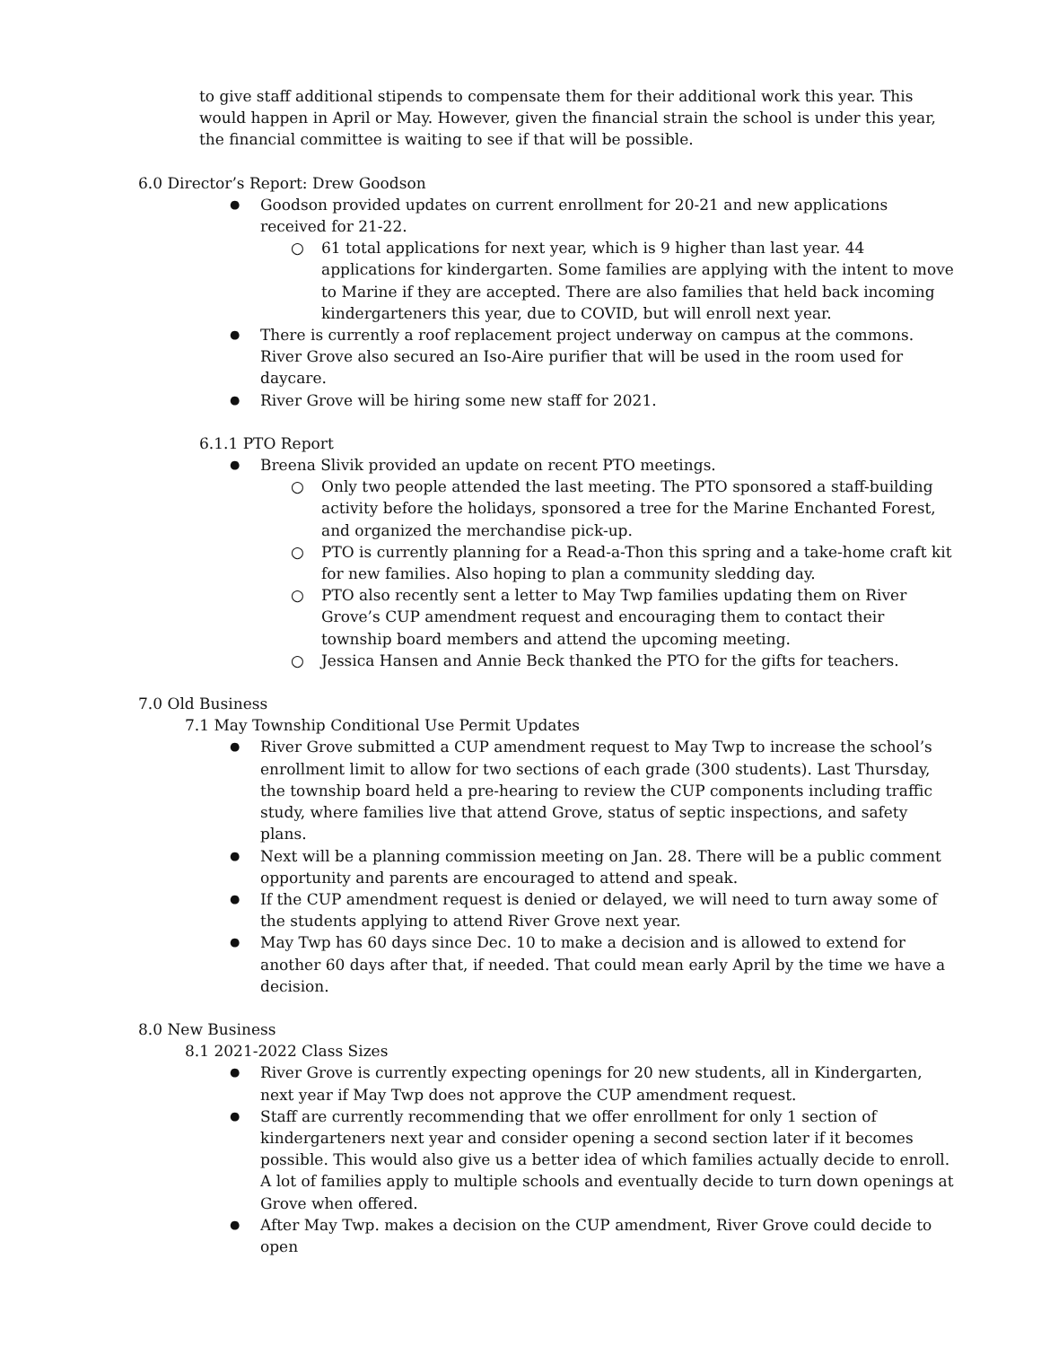to give staff additional stipends to compensate them for their additional work this year. This would happen in April or May. However, given the financial strain the school is under this year, the financial committee is waiting to see if that will be possible.
6.0 Director’s Report: Drew Goodson
Goodson provided updates on current enrollment for 20-21 and new applications received for 21-22.
61 total applications for next year, which is 9 higher than last year. 44 applications for kindergarten. Some families are applying with the intent to move to Marine if they are accepted. There are also families that held back incoming kindergarteners this year, due to COVID, but will enroll next year.
There is currently a roof replacement project underway on campus at the commons. River Grove also secured an Iso-Aire purifier that will be used in the room used for daycare.
River Grove will be hiring some new staff for 2021.
6.1.1 PTO Report
Breena Slivik provided an update on recent PTO meetings.
Only two people attended the last meeting. The PTO sponsored a staff-building activity before the holidays, sponsored a tree for the Marine Enchanted Forest, and organized the merchandise pick-up.
PTO is currently planning for a Read-a-Thon this spring and a take-home craft kit for new families. Also hoping to plan a community sledding day.
PTO also recently sent a letter to May Twp families updating them on River Grove’s CUP amendment request and encouraging them to contact their township board members and attend the upcoming meeting.
Jessica Hansen and Annie Beck thanked the PTO for the gifts for teachers.
7.0 Old Business
7.1 May Township Conditional Use Permit Updates
River Grove submitted a CUP amendment request to May Twp to increase the school’s enrollment limit to allow for two sections of each grade (300 students). Last Thursday, the township board held a pre-hearing to review the CUP components including traffic study, where families live that attend Grove, status of septic inspections, and safety plans.
Next will be a planning commission meeting on Jan. 28. There will be a public comment opportunity and parents are encouraged to attend and speak.
If the CUP amendment request is denied or delayed, we will need to turn away some of the students applying to attend River Grove next year.
May Twp has 60 days since Dec. 10 to make a decision and is allowed to extend for another 60 days after that, if needed. That could mean early April by the time we have a decision.
8.0 New Business
8.1 2021-2022 Class Sizes
River Grove is currently expecting openings for 20 new students, all in Kindergarten, next year if May Twp does not approve the CUP amendment request.
Staff are currently recommending that we offer enrollment for only 1 section of kindergarteners next year and consider opening a second section later if it becomes possible. This would also give us a better idea of which families actually decide to enroll. A lot of families apply to multiple schools and eventually decide to turn down openings at Grove when offered.
After May Twp. makes a decision on the CUP amendment, River Grove could decide to open